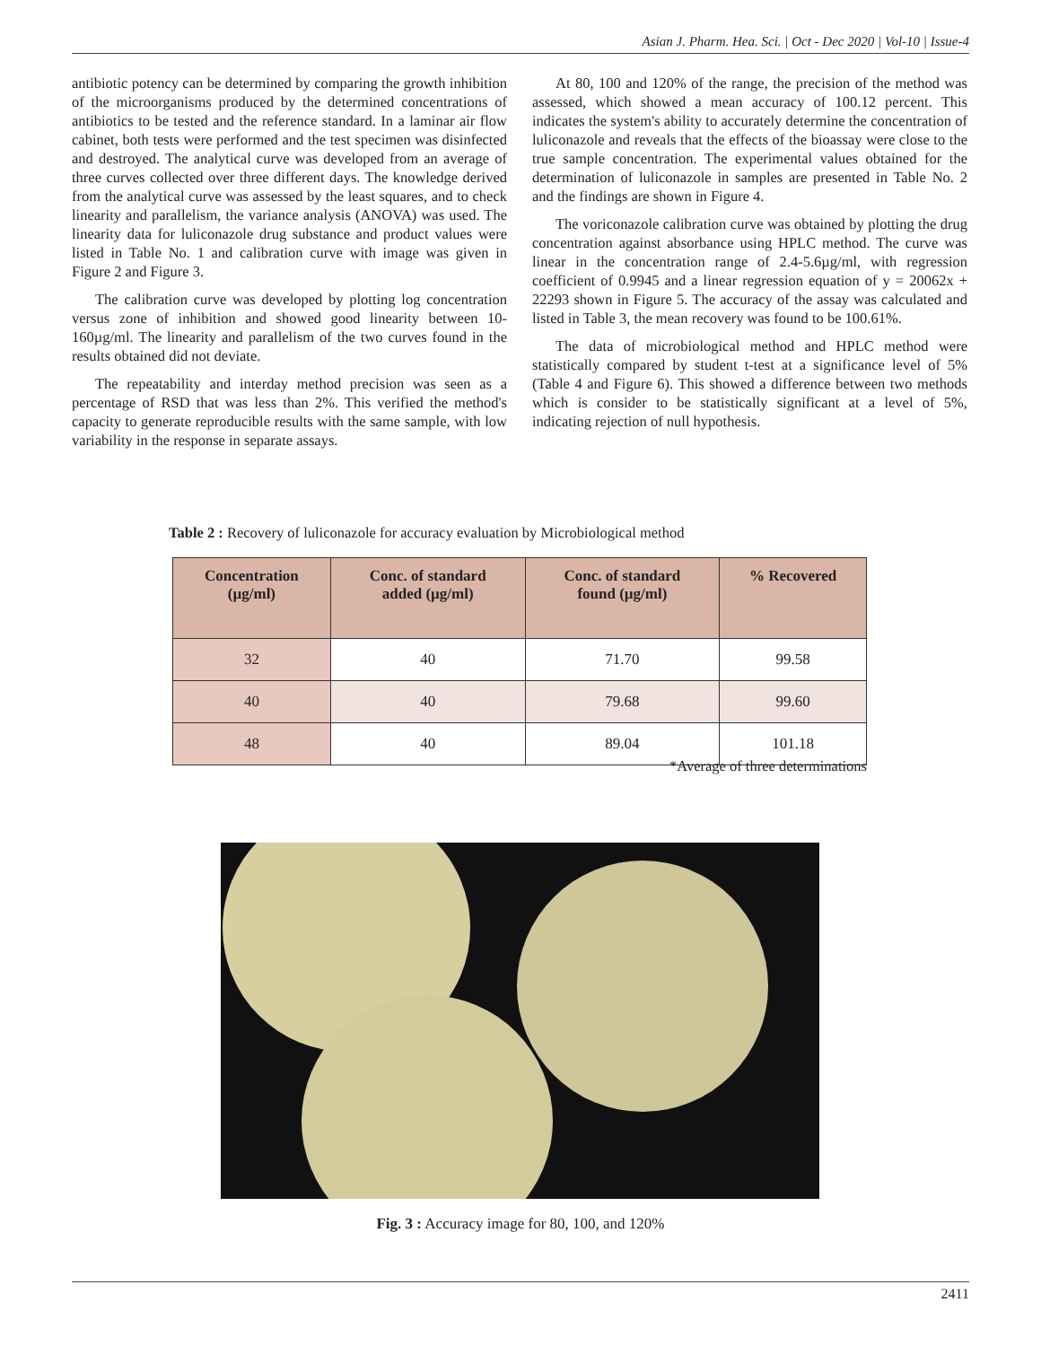Asian J. Pharm. Hea. Sci. | Oct - Dec 2020 | Vol-10 | Issue-4
antibiotic potency can be determined by comparing the growth inhibition of the microorganisms produced by the determined concentrations of antibiotics to be tested and the reference standard. In a laminar air flow cabinet, both tests were performed and the test specimen was disinfected and destroyed. The analytical curve was developed from an average of three curves collected over three different days. The knowledge derived from the analytical curve was assessed by the least squares, and to check linearity and parallelism, the variance analysis (ANOVA) was used. The linearity data for luliconazole drug substance and product values were listed in Table No. 1 and calibration curve with image was given in Figure 2 and Figure 3.
The calibration curve was developed by plotting log concentration versus zone of inhibition and showed good linearity between 10-160µg/ml. The linearity and parallelism of the two curves found in the results obtained did not deviate.
The repeatability and interday method precision was seen as a percentage of RSD that was less than 2%. This verified the method's capacity to generate reproducible results with the same sample, with low variability in the response in separate assays.
At 80, 100 and 120% of the range, the precision of the method was assessed, which showed a mean accuracy of 100.12 percent. This indicates the system's ability to accurately determine the concentration of luliconazole and reveals that the effects of the bioassay were close to the true sample concentration. The experimental values obtained for the determination of luliconazole in samples are presented in Table No. 2 and the findings are shown in Figure 4.
The voriconazole calibration curve was obtained by plotting the drug concentration against absorbance using HPLC method. The curve was linear in the concentration range of 2.4-5.6µg/ml, with regression coefficient of 0.9945 and a linear regression equation of y = 20062x + 22293 shown in Figure 5. The accuracy of the assay was calculated and listed in Table 3, the mean recovery was found to be 100.61%.
The data of microbiological method and HPLC method were statistically compared by student t-test at a significance level of 5% (Table 4 and Figure 6). This showed a difference between two methods which is consider to be statistically significant at a level of 5%, indicating rejection of null hypothesis.
Table 2 : Recovery of luliconazole for accuracy evaluation by Microbiological method
| Concentration (µg/ml) | Conc. of standard added (µg/ml) | Conc. of standard found (µg/ml) | % Recovered |
| --- | --- | --- | --- |
| 32 | 40 | 71.70 | 99.58 |
| 40 | 40 | 79.68 | 99.60 |
| 48 | 40 | 89.04 | 101.18 |
*Average of three determinations
Fig. 3 : Accuracy image for 80, 100, and 120%
2411